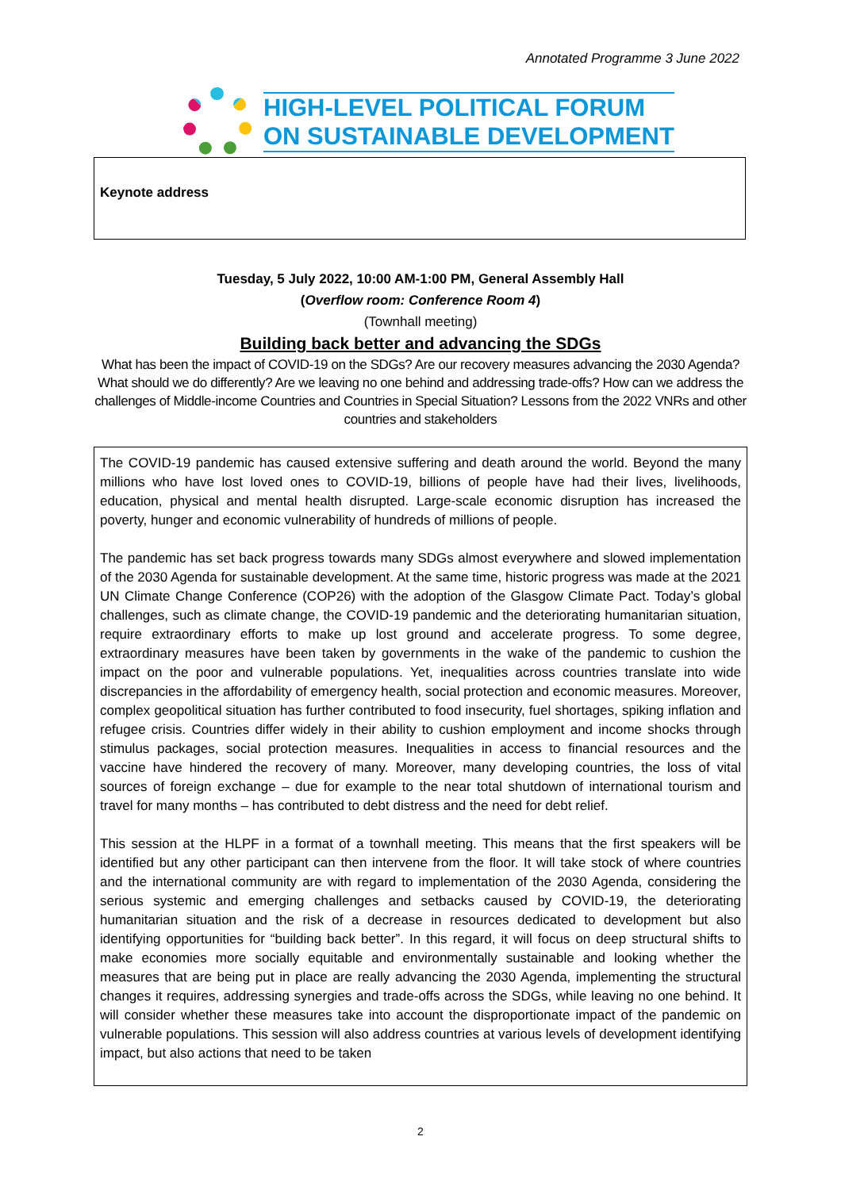Annotated Programme 3 June 2022
HIGH-LEVEL POLITICAL FORUM
ON SUSTAINABLE DEVELOPMENT
Keynote address
Tuesday, 5 July 2022, 10:00 AM-1:00 PM, General Assembly Hall
(Overflow room: Conference Room 4)
(Townhall meeting)
Building back better and advancing the SDGs
What has been the impact of COVID-19 on the SDGs? Are our recovery measures advancing the 2030 Agenda? What should we do differently? Are we leaving no one behind and addressing trade-offs? How can we address the challenges of Middle-income Countries and Countries in Special Situation? Lessons from the 2022 VNRs and other countries and stakeholders
The COVID-19 pandemic has caused extensive suffering and death around the world. Beyond the many millions who have lost loved ones to COVID-19, billions of people have had their lives, livelihoods, education, physical and mental health disrupted. Large-scale economic disruption has increased the poverty, hunger and economic vulnerability of hundreds of millions of people.
The pandemic has set back progress towards many SDGs almost everywhere and slowed implementation of the 2030 Agenda for sustainable development. At the same time, historic progress was made at the 2021 UN Climate Change Conference (COP26) with the adoption of the Glasgow Climate Pact. Today’s global challenges, such as climate change, the COVID-19 pandemic and the deteriorating humanitarian situation, require extraordinary efforts to make up lost ground and accelerate progress. To some degree, extraordinary measures have been taken by governments in the wake of the pandemic to cushion the impact on the poor and vulnerable populations. Yet, inequalities across countries translate into wide discrepancies in the affordability of emergency health, social protection and economic measures. Moreover, complex geopolitical situation has further contributed to food insecurity, fuel shortages, spiking inflation and refugee crisis. Countries differ widely in their ability to cushion employment and income shocks through stimulus packages, social protection measures. Inequalities in access to financial resources and the vaccine have hindered the recovery of many. Moreover, many developing countries, the loss of vital sources of foreign exchange – due for example to the near total shutdown of international tourism and travel for many months – has contributed to debt distress and the need for debt relief.
This session at the HLPF in a format of a townhall meeting. This means that the first speakers will be identified but any other participant can then intervene from the floor. It will take stock of where countries and the international community are with regard to implementation of the 2030 Agenda, considering the serious systemic and emerging challenges and setbacks caused by COVID-19, the deteriorating humanitarian situation and the risk of a decrease in resources dedicated to development but also identifying opportunities for “building back better”. In this regard, it will focus on deep structural shifts to make economies more socially equitable and environmentally sustainable and looking whether the measures that are being put in place are really advancing the 2030 Agenda, implementing the structural changes it requires, addressing synergies and trade-offs across the SDGs, while leaving no one behind. It will consider whether these measures take into account the disproportionate impact of the pandemic on vulnerable populations. This session will also address countries at various levels of development identifying impact, but also actions that need to be taken
2